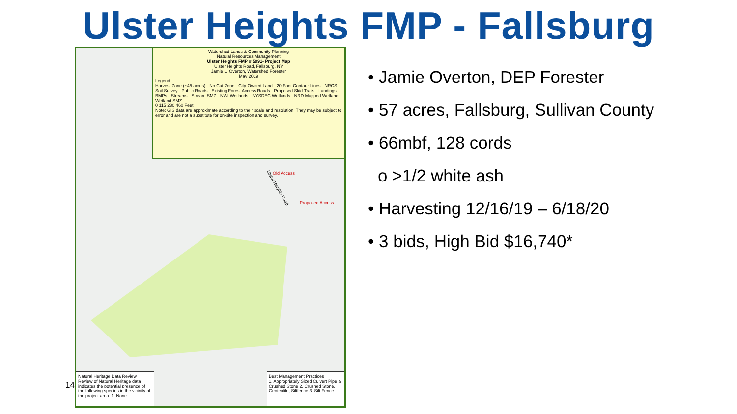Ulster Heights FMP - Fallsburg
14
Watershed Lands & Community Planning
Natural Resources Management
Ulster Heights FMP # 5091- Project Map
Ulster Heights Road, Fallsburg, NY
Jamie L. Overton, Watershed Forester
May 2019
Legend
Harvest Zone (~45 acres) · No Cut Zone · City-Owned Land · 20-Foot Contour Lines · NRCS Soil Survey · Public Roads · Existing Forest Access Roads · Proposed Skid Trails · Landings · BMPs · Streams · Stream SMZ · NWI Wetlands · NYSDEC Wetlands · NRD Mapped Wetlands · Wetland SMZ
0 115 230 460 Feet
Note: GIS data are approximate according to their scale and resolution. They may be subject to error and are not a substitute for on-site inspection and survey.
Old Access
Proposed Access
Ulster Heights Road
Natural Heritage Data Review
Review of Natural Heritage data indicates the potential presence of the following species in the vicinity of the project area. 1. None
Best Management Practices
1. Appropriately Sized Culvert Pipe & Crushed Stone 2. Crushed Stone, Geotextile, Siltfence 3. Silt Fence
• Jamie Overton, DEP Forester
• 57 acres, Fallsburg, Sullivan County
• 66mbf, 128 cords
o >1/2 white ash
• Harvesting 12/16/19 – 6/18/20
• 3 bids, High Bid $16,740*